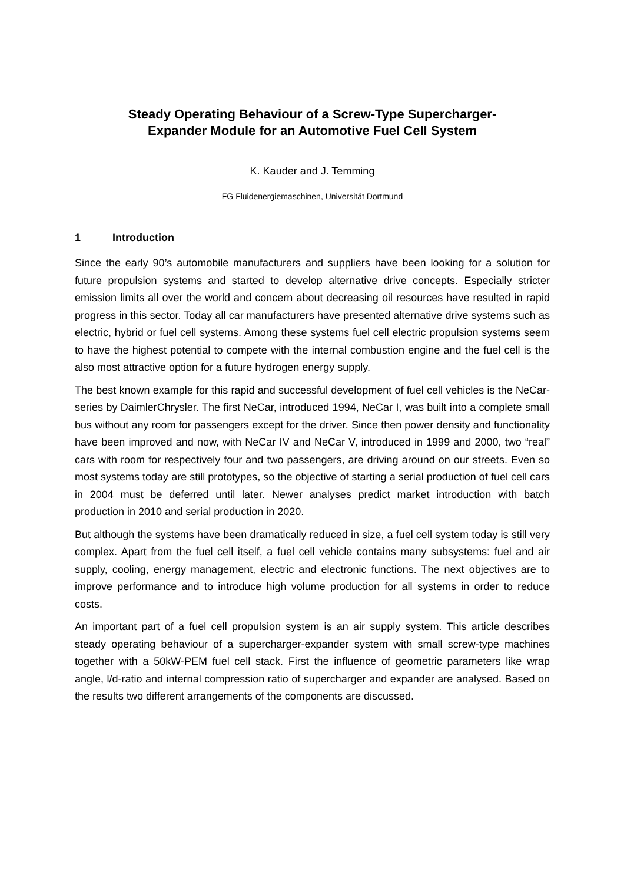Steady Operating Behaviour of a Screw-Type Supercharger-
Expander Module for an Automotive Fuel Cell System
K. Kauder and J. Temming
FG Fluidenergiemaschinen, Universität Dortmund
1 Introduction
Since the early 90’s automobile manufacturers and suppliers have been looking for a solution for future propulsion systems and started to develop alternative drive concepts. Especially stricter emission limits all over the world and concern about decreasing oil resources have resulted in rapid progress in this sector. Today all car manufacturers have presented alternative drive systems such as electric, hybrid or fuel cell systems. Among these systems fuel cell electric propulsion systems seem to have the highest potential to compete with the internal combustion engine and the fuel cell is the also most attractive option for a future hydrogen energy supply.
The best known example for this rapid and successful development of fuel cell vehicles is the NeCar-series by DaimlerChrysler. The first NeCar, introduced 1994, NeCar I, was built into a complete small bus without any room for passengers except for the driver. Since then power density and functionality have been improved and now, with NeCar IV and NeCar V, introduced in 1999 and 2000, two “real” cars with room for respectively four and two passengers, are driving around on our streets. Even so most systems today are still prototypes, so the objective of starting a serial production of fuel cell cars in 2004 must be deferred until later. Newer analyses predict market introduction with batch production in 2010 and serial production in 2020.
But although the systems have been dramatically reduced in size, a fuel cell system today is still very complex. Apart from the fuel cell itself, a fuel cell vehicle contains many subsystems: fuel and air supply, cooling, energy management, electric and electronic functions. The next objectives are to improve performance and to introduce high volume production for all systems in order to reduce costs.
An important part of a fuel cell propulsion system is an air supply system. This article describes steady operating behaviour of a supercharger-expander system with small screw-type machines together with a 50kW-PEM fuel cell stack. First the influence of geometric parameters like wrap angle, l/d-ratio and internal compression ratio of supercharger and expander are analysed. Based on the results two different arrangements of the components are discussed.